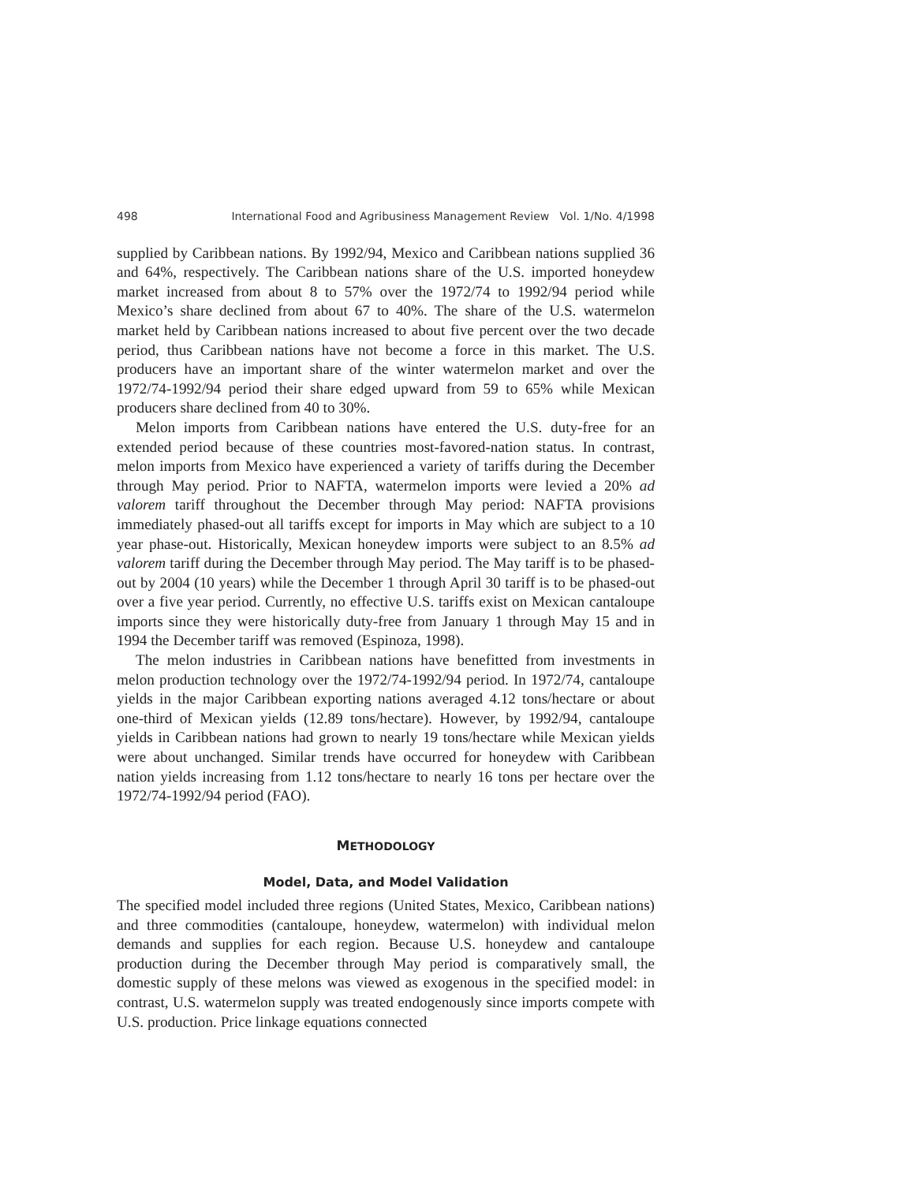498 International Food and Agribusiness Management Review Vol. 1/No. 4/1998
supplied by Caribbean nations. By 1992/94, Mexico and Caribbean nations supplied 36 and 64%, respectively. The Caribbean nations share of the U.S. imported honeydew market increased from about 8 to 57% over the 1972/74 to 1992/94 period while Mexico’s share declined from about 67 to 40%. The share of the U.S. watermelon market held by Caribbean nations increased to about five percent over the two decade period, thus Caribbean nations have not become a force in this market. The U.S. producers have an important share of the winter watermelon market and over the 1972/74-1992/94 period their share edged upward from 59 to 65% while Mexican producers share declined from 40 to 30%.
Melon imports from Caribbean nations have entered the U.S. duty-free for an extended period because of these countries most-favored-nation status. In contrast, melon imports from Mexico have experienced a variety of tariffs during the December through May period. Prior to NAFTA, watermelon imports were levied a 20% ad valorem tariff throughout the December through May period: NAFTA provisions immediately phased-out all tariffs except for imports in May which are subject to a 10 year phase-out. Historically, Mexican honeydew imports were subject to an 8.5% ad valorem tariff during the December through May period. The May tariff is to be phased-out by 2004 (10 years) while the December 1 through April 30 tariff is to be phased-out over a five year period. Currently, no effective U.S. tariffs exist on Mexican cantaloupe imports since they were historically duty-free from January 1 through May 15 and in 1994 the December tariff was removed (Espinoza, 1998).
The melon industries in Caribbean nations have benefitted from investments in melon production technology over the 1972/74-1992/94 period. In 1972/74, cantaloupe yields in the major Caribbean exporting nations averaged 4.12 tons/hectare or about one-third of Mexican yields (12.89 tons/hectare). However, by 1992/94, cantaloupe yields in Caribbean nations had grown to nearly 19 tons/hectare while Mexican yields were about unchanged. Similar trends have occurred for honeydew with Caribbean nation yields increasing from 1.12 tons/hectare to nearly 16 tons per hectare over the 1972/74-1992/94 period (FAO).
METHODOLOGY
Model, Data, and Model Validation
The specified model included three regions (United States, Mexico, Caribbean nations) and three commodities (cantaloupe, honeydew, watermelon) with individual melon demands and supplies for each region. Because U.S. honeydew and cantaloupe production during the December through May period is comparatively small, the domestic supply of these melons was viewed as exogenous in the specified model: in contrast, U.S. watermelon supply was treated endogenously since imports compete with U.S. production. Price linkage equations connected